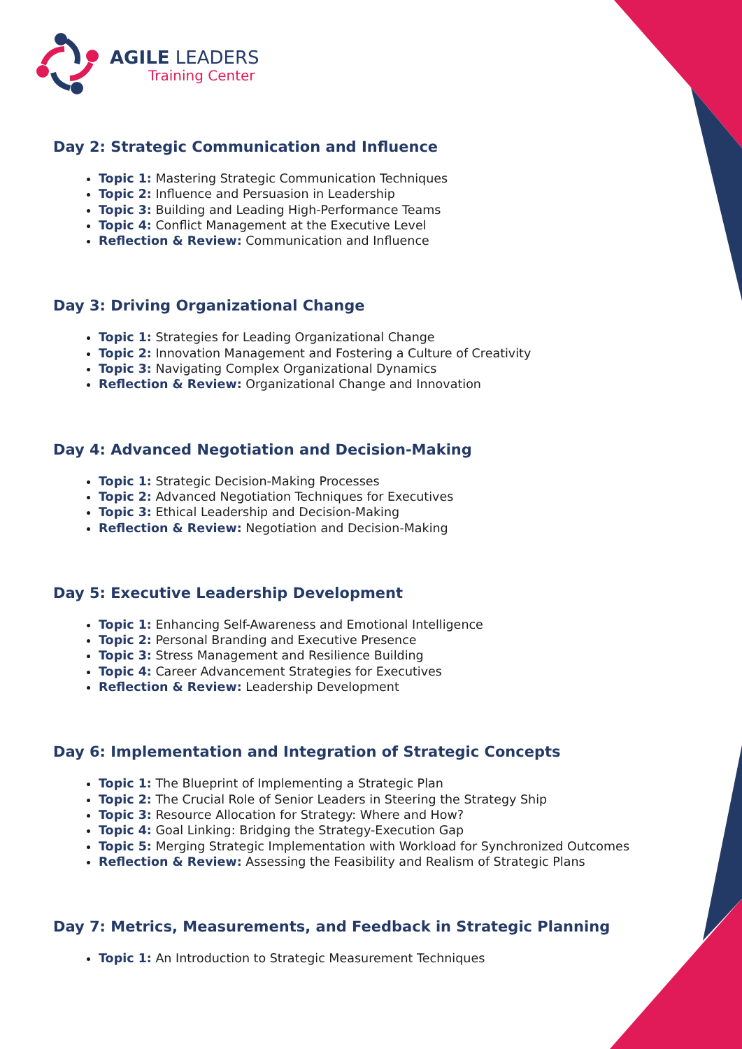AGILE LEADERS
Training Center
Day 2: Strategic Communication and Influence
Topic 1: Mastering Strategic Communication Techniques
Topic 2: Influence and Persuasion in Leadership
Topic 3: Building and Leading High-Performance Teams
Topic 4: Conflict Management at the Executive Level
Reflection & Review: Communication and Influence
Day 3: Driving Organizational Change
Topic 1: Strategies for Leading Organizational Change
Topic 2: Innovation Management and Fostering a Culture of Creativity
Topic 3: Navigating Complex Organizational Dynamics
Reflection & Review: Organizational Change and Innovation
Day 4: Advanced Negotiation and Decision-Making
Topic 1: Strategic Decision-Making Processes
Topic 2: Advanced Negotiation Techniques for Executives
Topic 3: Ethical Leadership and Decision-Making
Reflection & Review: Negotiation and Decision-Making
Day 5: Executive Leadership Development
Topic 1: Enhancing Self-Awareness and Emotional Intelligence
Topic 2: Personal Branding and Executive Presence
Topic 3: Stress Management and Resilience Building
Topic 4: Career Advancement Strategies for Executives
Reflection & Review: Leadership Development
Day 6: Implementation and Integration of Strategic Concepts
Topic 1: The Blueprint of Implementing a Strategic Plan
Topic 2: The Crucial Role of Senior Leaders in Steering the Strategy Ship
Topic 3: Resource Allocation for Strategy: Where and How?
Topic 4: Goal Linking: Bridging the Strategy-Execution Gap
Topic 5: Merging Strategic Implementation with Workload for Synchronized Outcomes
Reflection & Review: Assessing the Feasibility and Realism of Strategic Plans
Day 7: Metrics, Measurements, and Feedback in Strategic Planning
Topic 1: An Introduction to Strategic Measurement Techniques